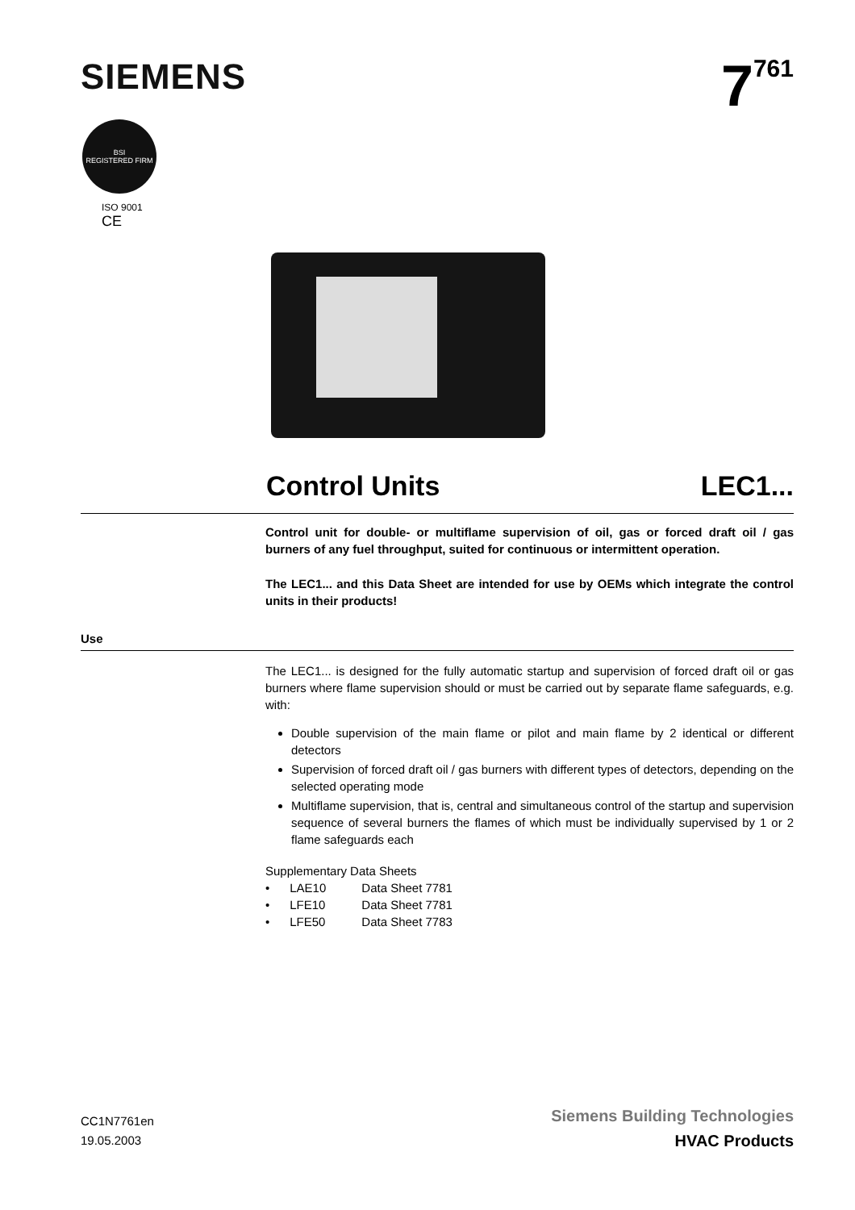SIEMENS
7<sup>761</sup>
BSI
REGISTERED FIRM
ISO 9001
CE
Control Units LEC1...
Control unit for double- or multiflame supervision of oil, gas or forced draft oil / gas burners of any fuel throughput, suited for continuous or intermittent operation.
The LEC1... and this Data Sheet are intended for use by OEMs which integrate the control units in their products!
Use
The LEC1... is designed for the fully automatic startup and supervision of forced draft oil or gas burners where flame supervision should or must be carried out by separate flame safeguards, e.g. with:
Double supervision of the main flame or pilot and main flame by 2 identical or different detectors
Supervision of forced draft oil / gas burners with different types of detectors, depending on the selected operating mode
Multiflame supervision, that is, central and simultaneous control of the startup and supervision sequence of several burners the flames of which must be individually supervised by 1 or 2 flame safeguards each
Supplementary Data Sheets
| • LAE10 | Data Sheet 7781 |
| • LFE10 | Data Sheet 7781 |
| • LFE50 | Data Sheet 7783 |
CC1N7761en
19.05.2003
Siemens Building Technologies
HVAC Products